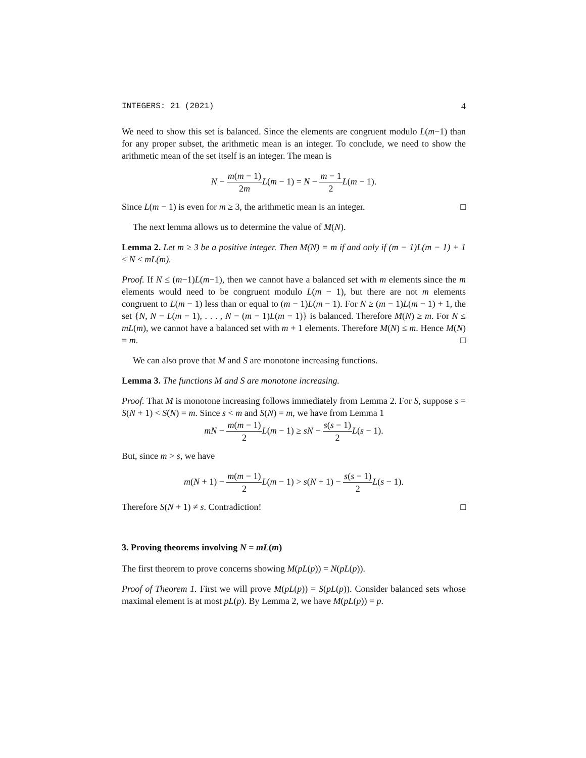INTEGERS: 21 (2021) 4
We need to show this set is balanced. Since the elements are congruent modulo L(m−1) than for any proper subset, the arithmetic mean is an integer. To conclude, we need to show the arithmetic mean of the set itself is an integer. The mean is
N − m(m − 1) 2m L(m − 1) = N − m − 1 2 L(m − 1).
Since L(m − 1) is even for m ≥ 3, the arithmetic mean is an integer. □
The next lemma allows us to determine the value of M(N).
Lemma 2. Let m ≥ 3 be a positive integer. Then M(N) = m if and only if (m − 1)L(m − 1) + 1 ≤ N ≤ mL(m).
Proof. If N ≤ (m−1)L(m−1), then we cannot have a balanced set with m elements since the m elements would need to be congruent modulo L(m − 1), but there are not m elements congruent to L(m − 1) less than or equal to (m − 1)L(m − 1). For N ≥ (m − 1)L(m − 1) + 1, the set {N, N − L(m − 1), . . . , N − (m − 1)L(m − 1)} is balanced. Therefore M(N) ≥ m. For N ≤ mL(m), we cannot have a balanced set with m + 1 elements. Therefore M(N) ≤ m. Hence M(N) = m. □
We can also prove that M and S are monotone increasing functions.
Lemma 3. The functions M and S are monotone increasing.
Proof. That M is monotone increasing follows immediately from Lemma 2. For S, suppose s = S(N + 1) < S(N) = m. Since s < m and S(N) = m, we have from Lemma 1
mN − m(m − 1) 2 L(m − 1) ≥ sN − s(s − 1) 2 L(s − 1).
But, since m > s, we have
m(N + 1) − m(m − 1) 2 L(m − 1) > s(N + 1) − s(s − 1) 2 L(s − 1).
Therefore S(N + 1) ≠ s. Contradiction! □
3. Proving theorems involving N = mL(m)
The first theorem to prove concerns showing M(pL(p)) = N(pL(p)).
Proof of Theorem 1. First we will prove M(pL(p)) = S(pL(p)). Consider balanced sets whose maximal element is at most pL(p). By Lemma 2, we have M(pL(p)) = p.